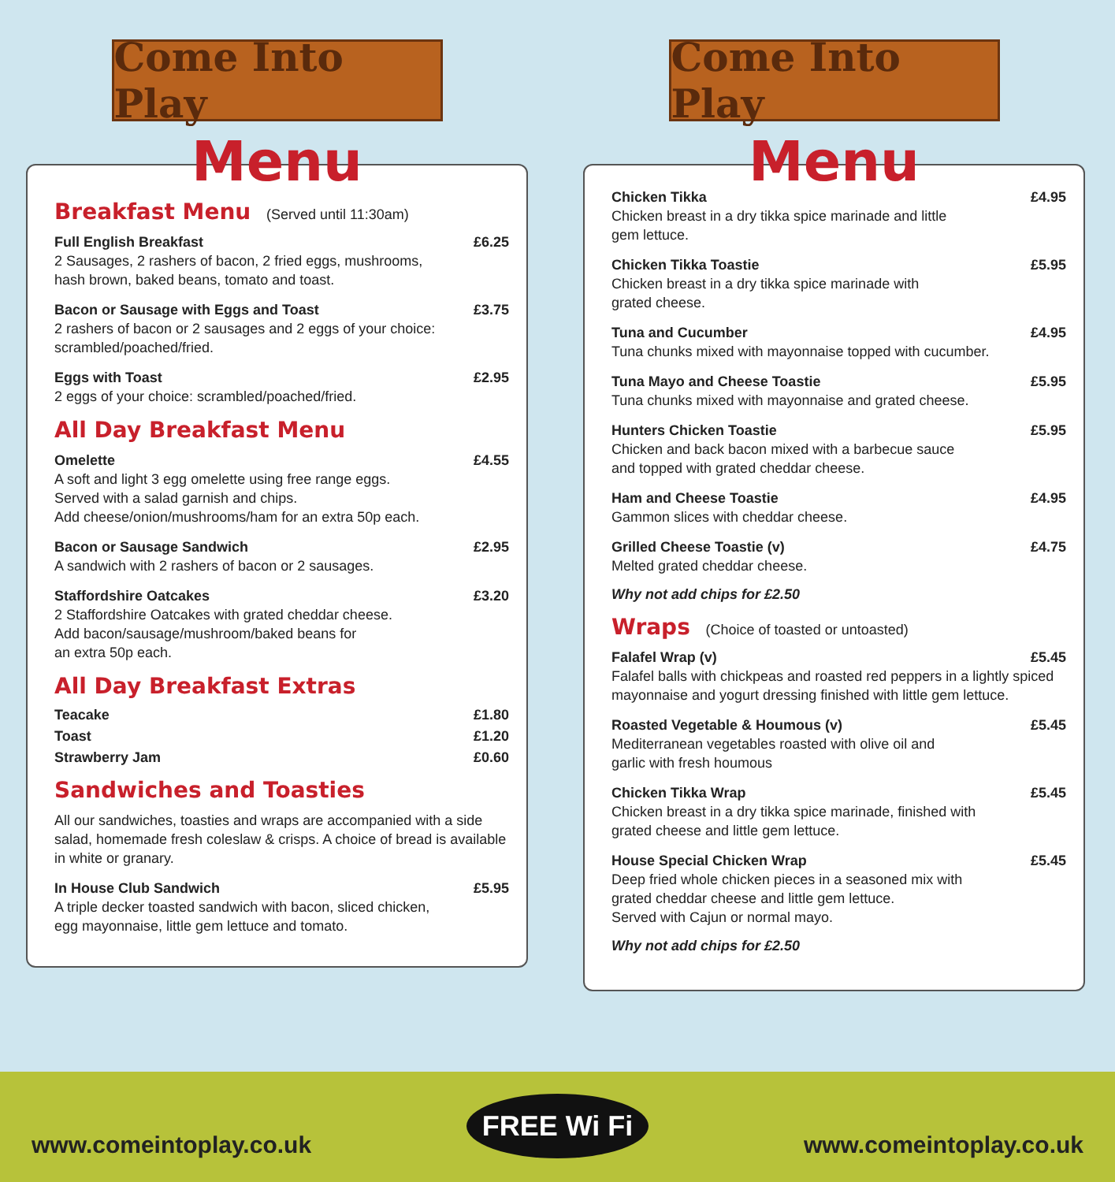Come Into Play
Menu
Breakfast Menu (Served until 11:30am)
Full English Breakfast £6.25
2 Sausages, 2 rashers of bacon, 2 fried eggs, mushrooms,
hash brown, baked beans, tomato and toast.
Bacon or Sausage with Eggs and Toast £3.75
2 rashers of bacon or 2 sausages and 2 eggs of your choice:
scrambled/poached/fried.
Eggs with Toast £2.95
2 eggs of your choice: scrambled/poached/fried.
All Day Breakfast Menu
Omelette £4.55
A soft and light 3 egg omelette using free range eggs.
Served with a salad garnish and chips.
Add cheese/onion/mushrooms/ham for an extra 50p each.
Bacon or Sausage Sandwich £2.95
A sandwich with 2 rashers of bacon or 2 sausages.
Staffordshire Oatcakes £3.20
2 Staffordshire Oatcakes with grated cheddar cheese.
Add bacon/sausage/mushroom/baked beans for
an extra 50p each.
All Day Breakfast Extras
Teacake £1.80
Toast £1.20
Strawberry Jam £0.60
Sandwiches and Toasties
All our sandwiches, toasties and wraps are accompanied with a side salad, homemade fresh coleslaw & crisps. A choice of bread is available in white or granary.
In House Club Sandwich £5.95
A triple decker toasted sandwich with bacon, sliced chicken,
egg mayonnaise, little gem lettuce and tomato.
Come Into Play
Menu
Chicken Tikka £4.95
Chicken breast in a dry tikka spice marinade and little
gem lettuce.
Chicken Tikka Toastie £5.95
Chicken breast in a dry tikka spice marinade with
grated cheese.
Tuna and Cucumber £4.95
Tuna chunks mixed with mayonnaise topped with cucumber.
Tuna Mayo and Cheese Toastie £5.95
Tuna chunks mixed with mayonnaise and grated cheese.
Hunters Chicken Toastie £5.95
Chicken and back bacon mixed with a barbecue sauce
and topped with grated cheddar cheese.
Ham and Cheese Toastie £4.95
Gammon slices with cheddar cheese.
Grilled Cheese Toastie (v) £4.75
Melted grated cheddar cheese.
Why not add chips for £2.50
Wraps (Choice of toasted or untoasted)
Falafel Wrap (v) £5.45
Falafel balls with chickpeas and roasted red peppers in a lightly spiced mayonnaise and yogurt dressing finished with little gem lettuce.
Roasted Vegetable & Houmous (v) £5.45
Mediterranean vegetables roasted with olive oil and
garlic with fresh houmous
Chicken Tikka Wrap £5.45
Chicken breast in a dry tikka spice marinade, finished with
grated cheese and little gem lettuce.
House Special Chicken Wrap £5.45
Deep fried whole chicken pieces in a seasoned mix with
grated cheddar cheese and little gem lettuce.
Served with Cajun or normal mayo.
Why not add chips for £2.50
www.comeintoplay.co.uk FREE Wi Fi www.comeintoplay.co.uk